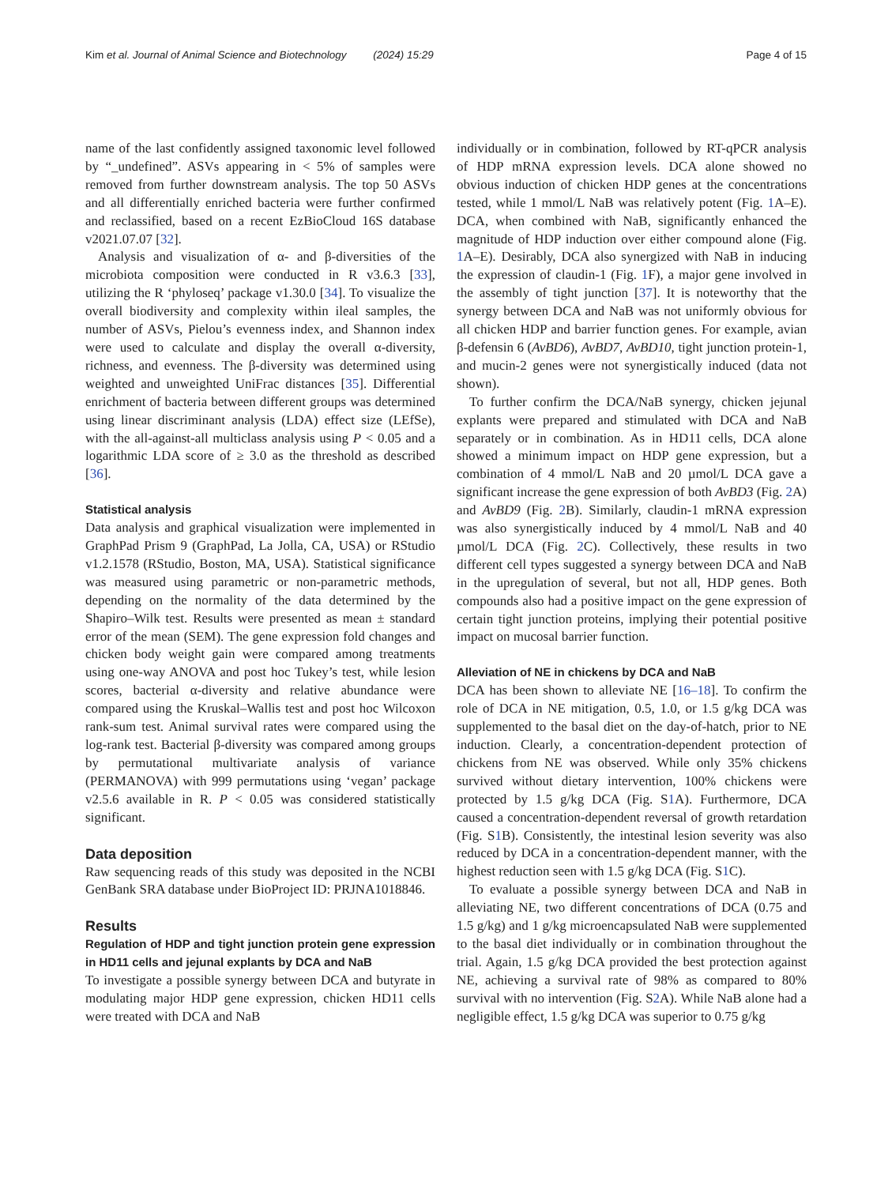Kim et al. Journal of Animal Science and Biotechnology (2024) 15:29 Page 4 of 15
name of the last confidently assigned taxonomic level followed by “_undefined”. ASVs appearing in < 5% of samples were removed from further downstream analysis. The top 50 ASVs and all differentially enriched bacteria were further confirmed and reclassified, based on a recent EzBioCloud 16S database v2021.07.07 [32].
Analysis and visualization of α- and β-diversities of the microbiota composition were conducted in R v3.6.3 [33], utilizing the R ‘phyloseq’ package v1.30.0 [34]. To visualize the overall biodiversity and complexity within ileal samples, the number of ASVs, Pielou’s evenness index, and Shannon index were used to calculate and display the overall α-diversity, richness, and evenness. The β-diversity was determined using weighted and unweighted UniFrac distances [35]. Differential enrichment of bacteria between different groups was determined using linear discriminant analysis (LDA) effect size (LEfSe), with the all-against-all multiclass analysis using P < 0.05 and a logarithmic LDA score of ≥ 3.0 as the threshold as described [36].
Statistical analysis
Data analysis and graphical visualization were implemented in GraphPad Prism 9 (GraphPad, La Jolla, CA, USA) or RStudio v1.2.1578 (RStudio, Boston, MA, USA). Statistical significance was measured using parametric or non-parametric methods, depending on the normality of the data determined by the Shapiro–Wilk test. Results were presented as mean ± standard error of the mean (SEM). The gene expression fold changes and chicken body weight gain were compared among treatments using one-way ANOVA and post hoc Tukey’s test, while lesion scores, bacterial α-diversity and relative abundance were compared using the Kruskal–Wallis test and post hoc Wilcoxon rank-sum test. Animal survival rates were compared using the log-rank test. Bacterial β-diversity was compared among groups by permutational multivariate analysis of variance (PERMANOVA) with 999 permutations using ‘vegan’ package v2.5.6 available in R. P < 0.05 was considered statistically significant.
Data deposition
Raw sequencing reads of this study was deposited in the NCBI GenBank SRA database under BioProject ID: PRJNA1018846.
Results
Regulation of HDP and tight junction protein gene expression in HD11 cells and jejunal explants by DCA and NaB
To investigate a possible synergy between DCA and butyrate in modulating major HDP gene expression, chicken HD11 cells were treated with DCA and NaB
individually or in combination, followed by RT-qPCR analysis of HDP mRNA expression levels. DCA alone showed no obvious induction of chicken HDP genes at the concentrations tested, while 1 mmol/L NaB was relatively potent (Fig. 1 A–E). DCA, when combined with NaB, significantly enhanced the magnitude of HDP induction over either compound alone (Fig. 1 A–E). Desirably, DCA also synergized with NaB in inducing the expression of claudin-1 (Fig. 1 F), a major gene involved in the assembly of tight junction [37]. It is noteworthy that the synergy between DCA and NaB was not uniformly obvious for all chicken HDP and barrier function genes. For example, avian β-defensin 6 (AvBD6), AvBD7, AvBD10, tight junction protein-1, and mucin-2 genes were not synergistically induced (data not shown).
To further confirm the DCA/NaB synergy, chicken jejunal explants were prepared and stimulated with DCA and NaB separately or in combination. As in HD11 cells, DCA alone showed a minimum impact on HDP gene expression, but a combination of 4 mmol/L NaB and 20 µmol/L DCA gave a significant increase the gene expression of both AvBD3 (Fig. 2 A) and AvBD9 (Fig. 2 B). Similarly, claudin-1 mRNA expression was also synergistically induced by 4 mmol/L NaB and 40 µmol/L DCA (Fig. 2 C). Collectively, these results in two different cell types suggested a synergy between DCA and NaB in the upregulation of several, but not all, HDP genes. Both compounds also had a positive impact on the gene expression of certain tight junction proteins, implying their potential positive impact on mucosal barrier function.
Alleviation of NE in chickens by DCA and NaB
DCA has been shown to alleviate NE [16–18]. To confirm the role of DCA in NE mitigation, 0.5, 1.0, or 1.5 g/kg DCA was supplemented to the basal diet on the day-of-hatch, prior to NE induction. Clearly, a concentration-dependent protection of chickens from NE was observed. While only 35% chickens survived without dietary intervention, 100% chickens were protected by 1.5 g/kg DCA (Fig. S1 A). Furthermore, DCA caused a concentration-dependent reversal of growth retardation (Fig. S1 B). Consistently, the intestinal lesion severity was also reduced by DCA in a concentration-dependent manner, with the highest reduction seen with 1.5 g/kg DCA (Fig. S1 C).
To evaluate a possible synergy between DCA and NaB in alleviating NE, two different concentrations of DCA (0.75 and 1.5 g/kg) and 1 g/kg microencapsulated NaB were supplemented to the basal diet individually or in combination throughout the trial. Again, 1.5 g/kg DCA provided the best protection against NE, achieving a survival rate of 98% as compared to 80% survival with no intervention (Fig. S2 A). While NaB alone had a negligible effect, 1.5 g/kg DCA was superior to 0.75 g/kg